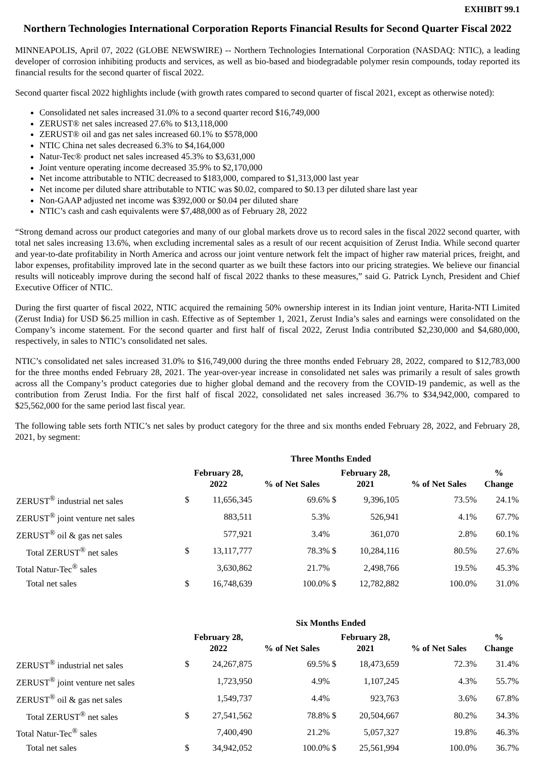EXHIBIT 99.1
Northern Technologies International Corporation Reports Financial Results for Second Quarter Fiscal 2022
MINNEAPOLIS, April 07, 2022 (GLOBE NEWSWIRE) -- Northern Technologies International Corporation (NASDAQ: NTIC), a leading developer of corrosion inhibiting products and services, as well as bio-based and biodegradable polymer resin compounds, today reported its financial results for the second quarter of fiscal 2022.
Second quarter fiscal 2022 highlights include (with growth rates compared to second quarter of fiscal 2021, except as otherwise noted):
Consolidated net sales increased 31.0% to a second quarter record $16,749,000
ZERUST® net sales increased 27.6% to $13,118,000
ZERUST® oil and gas net sales increased 60.1% to $578,000
NTIC China net sales decreased 6.3% to $4,164,000
Natur-Tec® product net sales increased 45.3% to $3,631,000
Joint venture operating income decreased 35.9% to $2,170,000
Net income attributable to NTIC decreased to $183,000, compared to $1,313,000 last year
Net income per diluted share attributable to NTIC was $0.02, compared to $0.13 per diluted share last year
Non-GAAP adjusted net income was $392,000 or $0.04 per diluted share
NTIC’s cash and cash equivalents were $7,488,000 as of February 28, 2022
“Strong demand across our product categories and many of our global markets drove us to record sales in the fiscal 2022 second quarter, with total net sales increasing 13.6%, when excluding incremental sales as a result of our recent acquisition of Zerust India. While second quarter and year-to-date profitability in North America and across our joint venture network felt the impact of higher raw material prices, freight, and labor expenses, profitability improved late in the second quarter as we built these factors into our pricing strategies. We believe our financial results will noticeably improve during the second half of fiscal 2022 thanks to these measures,” said G. Patrick Lynch, President and Chief Executive Officer of NTIC.
During the first quarter of fiscal 2022, NTIC acquired the remaining 50% ownership interest in its Indian joint venture, Harita-NTI Limited (Zerust India) for USD $6.25 million in cash. Effective as of September 1, 2021, Zerust India’s sales and earnings were consolidated on the Company’s income statement. For the second quarter and first half of fiscal 2022, Zerust India contributed $2,230,000 and $4,680,000, respectively, in sales to NTIC’s consolidated net sales.
NTIC’s consolidated net sales increased 31.0% to $16,749,000 during the three months ended February 28, 2022, compared to $12,783,000 for the three months ended February 28, 2021. The year-over-year increase in consolidated net sales was primarily a result of sales growth across all the Company’s product categories due to higher global demand and the recovery from the COVID-19 pandemic, as well as the contribution from Zerust India. For the first half of fiscal 2022, consolidated net sales increased 36.7% to $34,942,000, compared to $25,562,000 for the same period last fiscal year.
The following table sets forth NTIC’s net sales by product category for the three and six months ended February 28, 2022, and February 28, 2021, by segment:
| | Three Months Ended | | | | | | |
| --- | --- | --- | --- | --- | --- | --- | --- |
| | February 28, 2022 | | % of Net Sales | February 28, 2021 | | % of Net Sales | % Change |
| ZERUST<sup>®</sup> industrial net sales | $ | 11,656,345 | 69.6% | $ | 9,396,105 | 73.5% | 24.1% |
| ZERUST<sup>®</sup> joint venture net sales | | 883,511 | 5.3% | | 526,941 | 4.1% | 67.7% |
| ZERUST<sup>®</sup> oil & gas net sales | | 577,921 | 3.4% | | 361,070 | 2.8% | 60.1% |
| Total ZERUST<sup>®</sup> net sales | $ | 13,117,777 | 78.3% | $ | 10,284,116 | 80.5% | 27.6% |
| Total Natur-Tec<sup>®</sup> sales | | 3,630,862 | 21.7% | | 2,498,766 | 19.5% | 45.3% |
| Total net sales | $ | 16,748,639 | 100.0% | $ | 12,782,882 | 100.0% | 31.0% |
| | Six Months Ended | | | | | | |
| --- | --- | --- | --- | --- | --- | --- | --- |
| | February 28, 2022 | | % of Net Sales | February 28, 2021 | | % of Net Sales | % Change |
| ZERUST<sup>®</sup> industrial net sales | $ | 24,267,875 | 69.5% | $ | 18,473,659 | 72.3% | 31.4% |
| ZERUST<sup>®</sup> joint venture net sales | | 1,723,950 | 4.9% | | 1,107,245 | 4.3% | 55.7% |
| ZERUST<sup>®</sup> oil & gas net sales | | 1,549,737 | 4.4% | | 923,763 | 3.6% | 67.8% |
| Total ZERUST<sup>®</sup> net sales | $ | 27,541,562 | 78.8% | $ | 20,504,667 | 80.2% | 34.3% |
| Total Natur-Tec<sup>®</sup> sales | | 7,400,490 | 21.2% | | 5,057,327 | 19.8% | 46.3% |
| Total net sales | $ | 34,942,052 | 100.0% | $ | 25,561,994 | 100.0% | 36.7% |